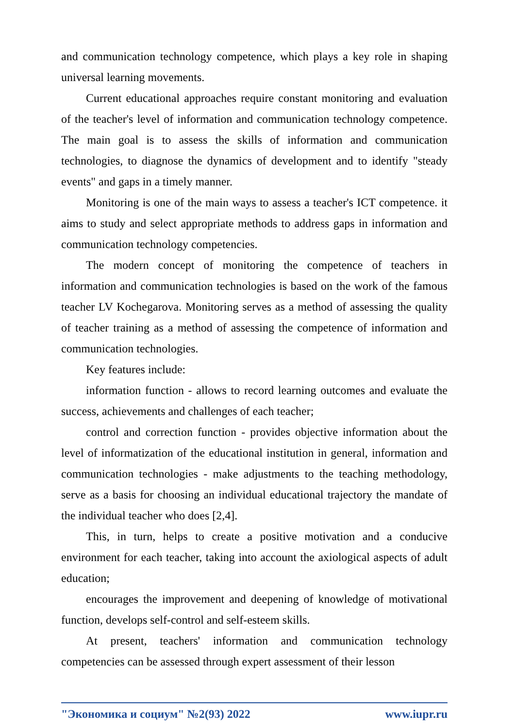and communication technology competence, which plays a key role in shaping universal learning movements.
Current educational approaches require constant monitoring and evaluation of the teacher's level of information and communication technology competence. The main goal is to assess the skills of information and communication technologies, to diagnose the dynamics of development and to identify "steady events" and gaps in a timely manner.
Monitoring is one of the main ways to assess a teacher's ICT competence. it aims to study and select appropriate methods to address gaps in information and communication technology competencies.
The modern concept of monitoring the competence of teachers in information and communication technologies is based on the work of the famous teacher LV Kochegarova. Monitoring serves as a method of assessing the quality of teacher training as a method of assessing the competence of information and communication technologies.
Key features include:
information function - allows to record learning outcomes and evaluate the success, achievements and challenges of each teacher;
control and correction function - provides objective information about the level of informatization of the educational institution in general, information and communication technologies - make adjustments to the teaching methodology, serve as a basis for choosing an individual educational trajectory the mandate of the individual teacher who does [2,4].
This, in turn, helps to create a positive motivation and a conducive environment for each teacher, taking into account the axiological aspects of adult education;
encourages the improvement and deepening of knowledge of motivational function, develops self-control and self-esteem skills.
At present, teachers' information and communication technology competencies can be assessed through expert assessment of their lesson
"Экономика и социум" №2(93) 2022 www.iupr.ru